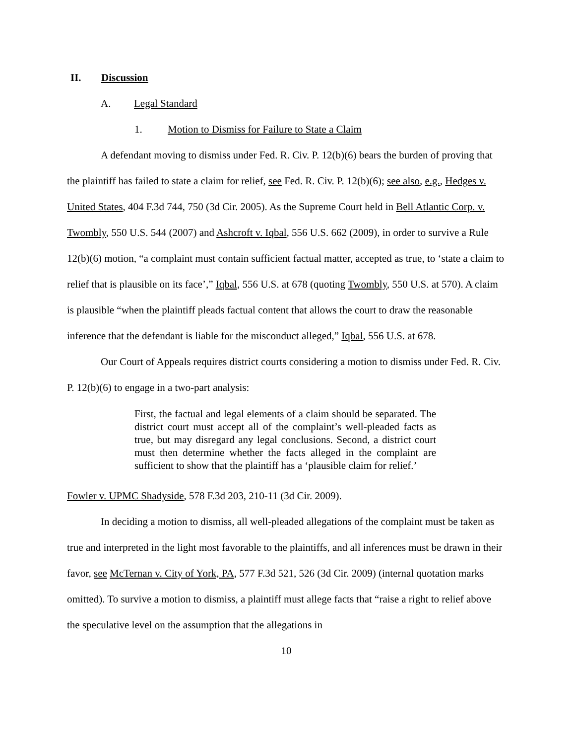II. Discussion
A. Legal Standard
1. Motion to Dismiss for Failure to State a Claim
A defendant moving to dismiss under Fed. R. Civ. P. 12(b)(6) bears the burden of proving that the plaintiff has failed to state a claim for relief, see Fed. R. Civ. P. 12(b)(6); see also, e.g., Hedges v. United States, 404 F.3d 744, 750 (3d Cir. 2005). As the Supreme Court held in Bell Atlantic Corp. v. Twombly, 550 U.S. 544 (2007) and Ashcroft v. Iqbal, 556 U.S. 662 (2009), in order to survive a Rule 12(b)(6) motion, “a complaint must contain sufficient factual matter, accepted as true, to ‘state a claim to relief that is plausible on its face’,” Iqbal, 556 U.S. at 678 (quoting Twombly, 550 U.S. at 570). A claim is plausible “when the plaintiff pleads factual content that allows the court to draw the reasonable inference that the defendant is liable for the misconduct alleged,” Iqbal, 556 U.S. at 678.
Our Court of Appeals requires district courts considering a motion to dismiss under Fed. R. Civ. P. 12(b)(6) to engage in a two-part analysis:
First, the factual and legal elements of a claim should be separated. The district court must accept all of the complaint’s well-pleaded facts as true, but may disregard any legal conclusions. Second, a district court must then determine whether the facts alleged in the complaint are sufficient to show that the plaintiff has a ‘plausible claim for relief.’
Fowler v. UPMC Shadyside, 578 F.3d 203, 210-11 (3d Cir. 2009).
In deciding a motion to dismiss, all well-pleaded allegations of the complaint must be taken as true and interpreted in the light most favorable to the plaintiffs, and all inferences must be drawn in their favor, see McTernan v. City of York, PA, 577 F.3d 521, 526 (3d Cir. 2009) (internal quotation marks omitted). To survive a motion to dismiss, a plaintiff must allege facts that “raise a right to relief above the speculative level on the assumption that the allegations in
10